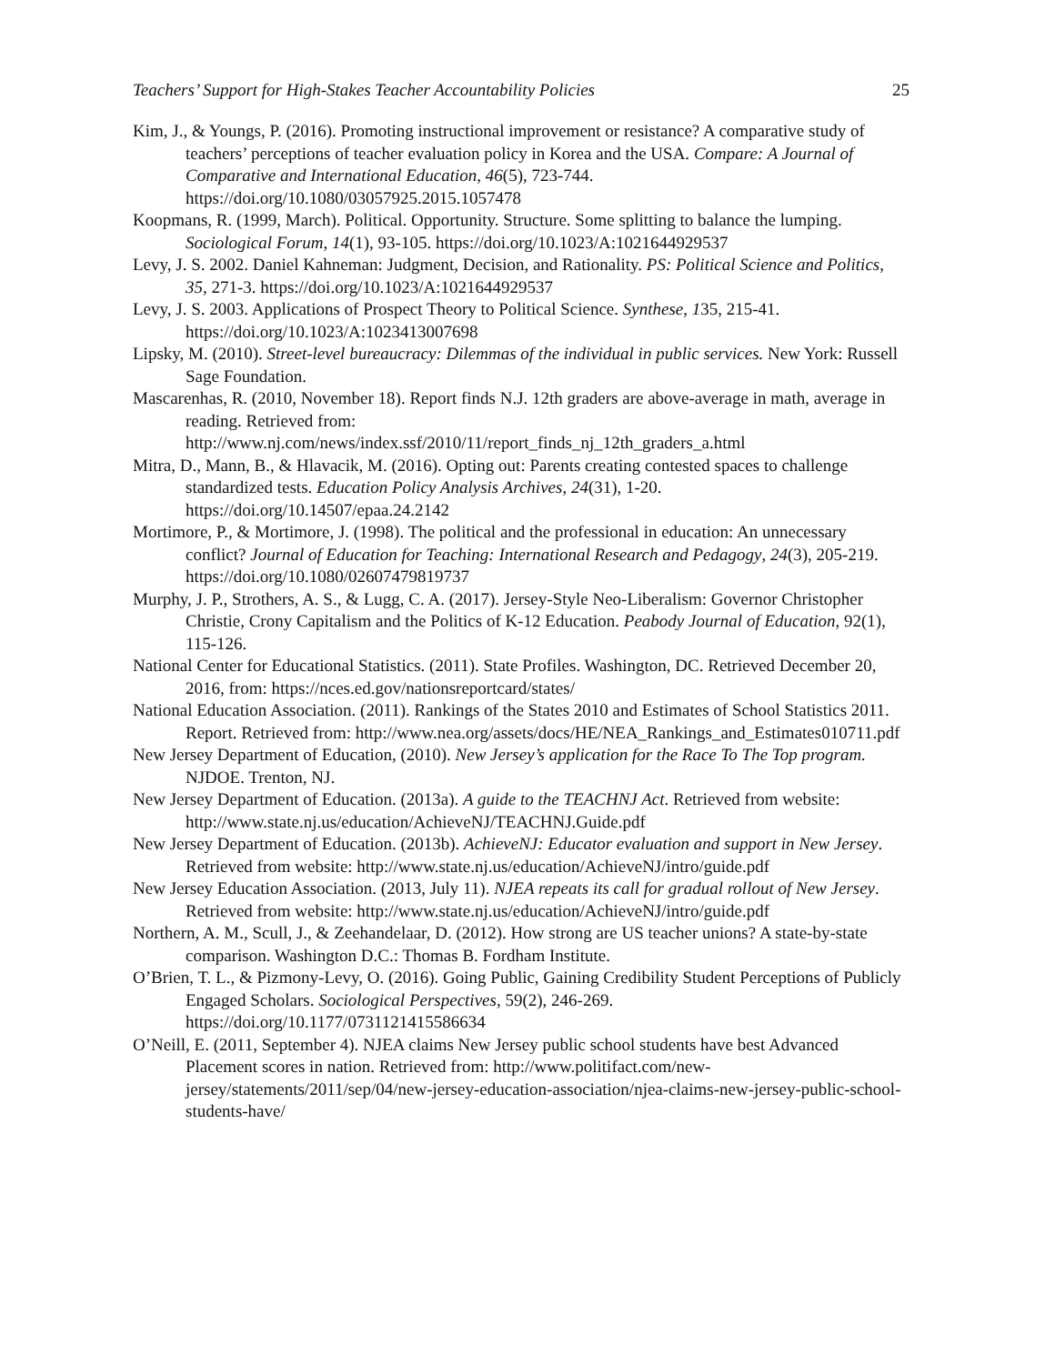Teachers’ Support for High-Stakes Teacher Accountability Policies 25
Kim, J., & Youngs, P. (2016). Promoting instructional improvement or resistance? A comparative study of teachers’ perceptions of teacher evaluation policy in Korea and the USA. Compare: A Journal of Comparative and International Education, 46(5), 723-744. https://doi.org/10.1080/03057925.2015.1057478
Koopmans, R. (1999, March). Political. Opportunity. Structure. Some splitting to balance the lumping. Sociological Forum, 14(1), 93-105. https://doi.org/10.1023/A:1021644929537
Levy, J. S. 2002. Daniel Kahneman: Judgment, Decision, and Rationality. PS: Political Science and Politics, 35, 271-3. https://doi.org/10.1023/A:1021644929537
Levy, J. S. 2003. Applications of Prospect Theory to Political Science. Synthese, 135, 215-41. https://doi.org/10.1023/A:1023413007698
Lipsky, M. (2010). Street-level bureaucracy: Dilemmas of the individual in public services. New York: Russell Sage Foundation.
Mascarenhas, R. (2010, November 18). Report finds N.J. 12th graders are above-average in math, average in reading. Retrieved from: http://www.nj.com/news/index.ssf/2010/11/report_finds_nj_12th_graders_a.html
Mitra, D., Mann, B., & Hlavacik, M. (2016). Opting out: Parents creating contested spaces to challenge standardized tests. Education Policy Analysis Archives, 24(31), 1-20. https://doi.org/10.14507/epaa.24.2142
Mortimore, P., & Mortimore, J. (1998). The political and the professional in education: An unnecessary conflict? Journal of Education for Teaching: International Research and Pedagogy, 24(3), 205-219. https://doi.org/10.1080/02607479819737
Murphy, J. P., Strothers, A. S., & Lugg, C. A. (2017). Jersey-Style Neo-Liberalism: Governor Christopher Christie, Crony Capitalism and the Politics of K-12 Education. Peabody Journal of Education, 92(1), 115-126.
National Center for Educational Statistics. (2011). State Profiles. Washington, DC. Retrieved December 20, 2016, from: https://nces.ed.gov/nationsreportcard/states/
National Education Association. (2011). Rankings of the States 2010 and Estimates of School Statistics 2011. Report. Retrieved from: http://www.nea.org/assets/docs/HE/NEA_Rankings_and_Estimates010711.pdf
New Jersey Department of Education, (2010). New Jersey’s application for the Race To The Top program. NJDOE. Trenton, NJ.
New Jersey Department of Education. (2013a). A guide to the TEACHNJ Act. Retrieved from website: http://www.state.nj.us/education/AchieveNJ/TEACHNJ.Guide.pdf
New Jersey Department of Education. (2013b). AchieveNJ: Educator evaluation and support in New Jersey. Retrieved from website: http://www.state.nj.us/education/AchieveNJ/intro/guide.pdf
New Jersey Education Association. (2013, July 11). NJEA repeats its call for gradual rollout of New Jersey. Retrieved from website: http://www.state.nj.us/education/AchieveNJ/intro/guide.pdf
Northern, A. M., Scull, J., & Zeehandelaar, D. (2012). How strong are US teacher unions? A state-by-state comparison. Washington D.C.: Thomas B. Fordham Institute.
O’Brien, T. L., & Pizmony-Levy, O. (2016). Going Public, Gaining Credibility Student Perceptions of Publicly Engaged Scholars. Sociological Perspectives, 59(2), 246-269. https://doi.org/10.1177/0731121415586634
O’Neill, E. (2011, September 4). NJEA claims New Jersey public school students have best Advanced Placement scores in nation. Retrieved from: http://www.politifact.com/new-jersey/statements/2011/sep/04/new-jersey-education-association/njea-claims-new-jersey-public-school-students-have/